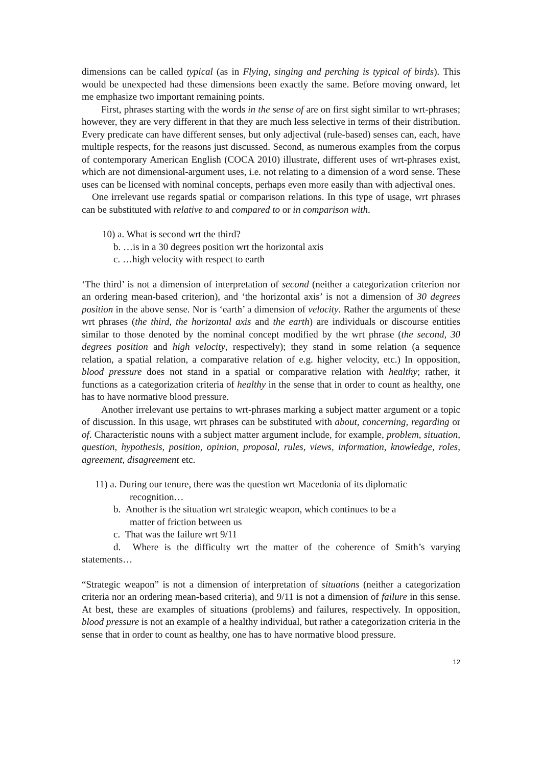dimensions can be called typical (as in Flying, singing and perching is typical of birds). This would be unexpected had these dimensions been exactly the same. Before moving onward, let me emphasize two important remaining points.
First, phrases starting with the words in the sense of are on first sight similar to wrt-phrases; however, they are very different in that they are much less selective in terms of their distribution. Every predicate can have different senses, but only adjectival (rule-based) senses can, each, have multiple respects, for the reasons just discussed. Second, as numerous examples from the corpus of contemporary American English (COCA 2010) illustrate, different uses of wrt-phrases exist, which are not dimensional-argument uses, i.e. not relating to a dimension of a word sense. These uses can be licensed with nominal concepts, perhaps even more easily than with adjectival ones.
One irrelevant use regards spatial or comparison relations. In this type of usage, wrt phrases can be substituted with relative to and compared to or in comparison with.
10) a. What is second wrt the third?
b. …is in a 30 degrees position wrt the horizontal axis
c. …high velocity with respect to earth
‘The third’ is not a dimension of interpretation of second (neither a categorization criterion nor an ordering mean-based criterion), and ‘the horizontal axis’ is not a dimension of 30 degrees position in the above sense. Nor is ‘earth’ a dimension of velocity. Rather the arguments of these wrt phrases (the third, the horizontal axis and the earth) are individuals or discourse entities similar to those denoted by the nominal concept modified by the wrt phrase (the second, 30 degrees position and high velocity, respectively); they stand in some relation (a sequence relation, a spatial relation, a comparative relation of e.g. higher velocity, etc.) In opposition, blood pressure does not stand in a spatial or comparative relation with healthy; rather, it functions as a categorization criteria of healthy in the sense that in order to count as healthy, one has to have normative blood pressure.
Another irrelevant use pertains to wrt-phrases marking a subject matter argument or a topic of discussion. In this usage, wrt phrases can be substituted with about, concerning, regarding or of. Characteristic nouns with a subject matter argument include, for example, problem, situation, question, hypothesis, position, opinion, proposal, rules, views, information, knowledge, roles, agreement, disagreement etc.
11) a. During our tenure, there was the question wrt Macedonia of its diplomatic
recognition…
b. Another is the situation wrt strategic weapon, which continues to be a
matter of friction between us
c. That was the failure wrt 9/11
d. Where is the difficulty wrt the matter of the coherence of Smith’s varying statements…
“Strategic weapon” is not a dimension of interpretation of situations (neither a categorization criteria nor an ordering mean-based criteria), and 9/11 is not a dimension of failure in this sense. At best, these are examples of situations (problems) and failures, respectively. In opposition, blood pressure is not an example of a healthy individual, but rather a categorization criteria in the sense that in order to count as healthy, one has to have normative blood pressure.
12